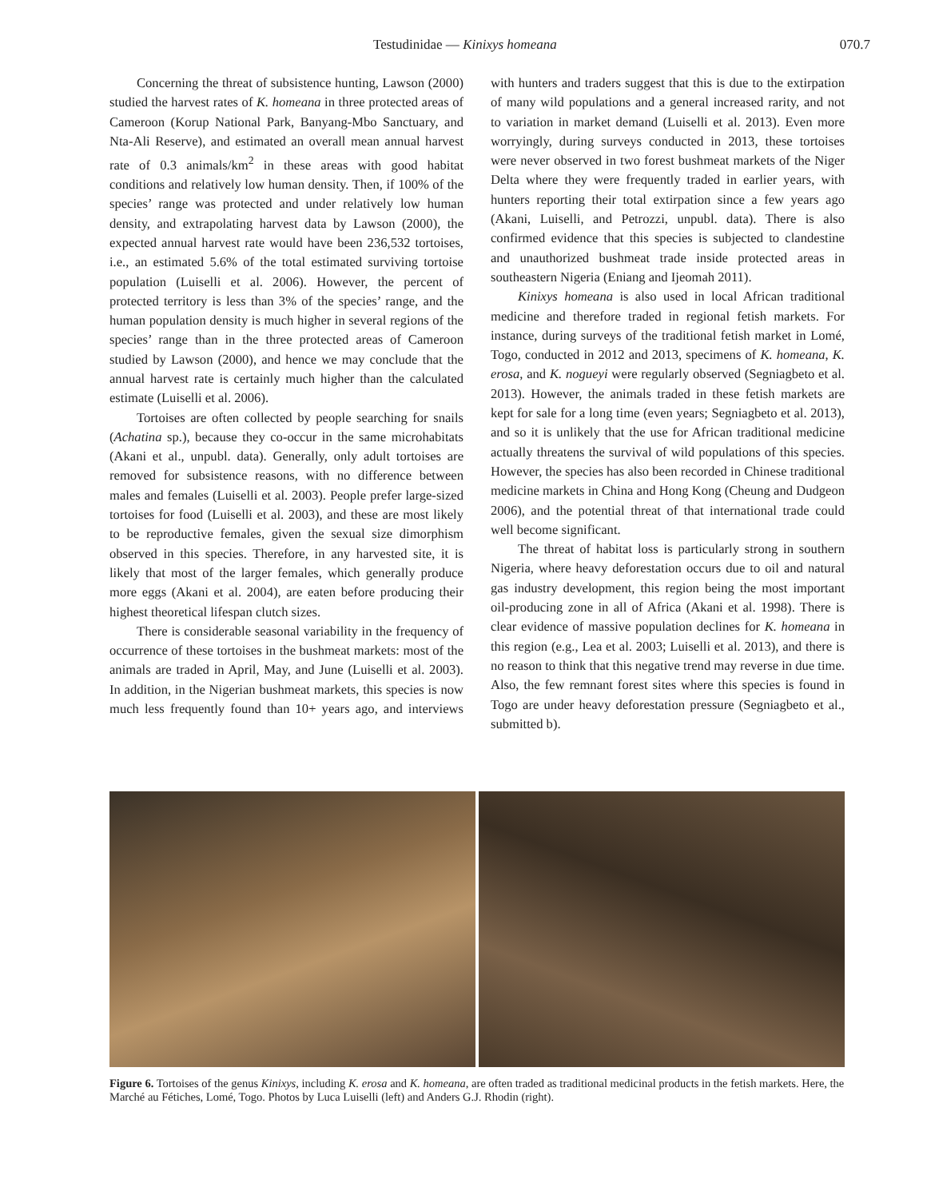Testudinidae — Kinixys homeana 070.7
Concerning the threat of subsistence hunting, Lawson (2000) studied the harvest rates of K. homeana in three protected areas of Cameroon (Korup National Park, Banyang-Mbo Sanctuary, and Nta-Ali Reserve), and estimated an overall mean annual harvest rate of 0.3 animals/km<sup>2</sup> in these areas with good habitat conditions and relatively low human density. Then, if 100% of the species’ range was protected and under relatively low human density, and extrapolating harvest data by Lawson (2000), the expected annual harvest rate would have been 236,532 tortoises, i.e., an estimated 5.6% of the total estimated surviving tortoise population (Luiselli et al. 2006). However, the percent of protected territory is less than 3% of the species’ range, and the human population density is much higher in several regions of the species’ range than in the three protected areas of Cameroon studied by Lawson (2000), and hence we may conclude that the annual harvest rate is certainly much higher than the calculated estimate (Luiselli et al. 2006).
Tortoises are often collected by people searching for snails (Achatina sp.), because they co-occur in the same microhabitats (Akani et al., unpubl. data). Generally, only adult tortoises are removed for subsistence reasons, with no difference between males and females (Luiselli et al. 2003). People prefer large-sized tortoises for food (Luiselli et al. 2003), and these are most likely to be reproductive females, given the sexual size dimorphism observed in this species. Therefore, in any harvested site, it is likely that most of the larger females, which generally produce more eggs (Akani et al. 2004), are eaten before producing their highest theoretical lifespan clutch sizes.
There is considerable seasonal variability in the frequency of occurrence of these tortoises in the bushmeat markets: most of the animals are traded in April, May, and June (Luiselli et al. 2003). In addition, in the Nigerian bushmeat markets, this species is now much less frequently found than 10+ years ago, and interviews with hunters and traders suggest that this is due to the extirpation of many wild populations and a general increased rarity, and not to variation in market demand (Luiselli et al. 2013). Even more worryingly, during surveys conducted in 2013, these tortoises were never observed in two forest bushmeat markets of the Niger Delta where they were frequently traded in earlier years, with hunters reporting their total extirpation since a few years ago (Akani, Luiselli, and Petrozzi, unpubl. data). There is also confirmed evidence that this species is subjected to clandestine and unauthorized bushmeat trade inside protected areas in southeastern Nigeria (Eniang and Ijeomah 2011).
Kinixys homeana is also used in local African traditional medicine and therefore traded in regional fetish markets. For instance, during surveys of the traditional fetish market in Lomé, Togo, conducted in 2012 and 2013, specimens of K. homeana, K. erosa, and K. nogueyi were regularly observed (Segniagbeto et al. 2013). However, the animals traded in these fetish markets are kept for sale for a long time (even years; Segniagbeto et al. 2013), and so it is unlikely that the use for African traditional medicine actually threatens the survival of wild populations of this species. However, the species has also been recorded in Chinese traditional medicine markets in China and Hong Kong (Cheung and Dudgeon 2006), and the potential threat of that international trade could well become significant.
The threat of habitat loss is particularly strong in southern Nigeria, where heavy deforestation occurs due to oil and natural gas industry development, this region being the most important oil-producing zone in all of Africa (Akani et al. 1998). There is clear evidence of massive population declines for K. homeana in this region (e.g., Lea et al. 2003; Luiselli et al. 2013), and there is no reason to think that this negative trend may reverse in due time. Also, the few remnant forest sites where this species is found in Togo are under heavy deforestation pressure (Segniagbeto et al., submitted b).
Figure 6. Tortoises of the genus Kinixys, including K. erosa and K. homeana, are often traded as traditional medicinal products in the fetish markets. Here, the Marché au Fétiches, Lomé, Togo. Photos by Luca Luiselli (left) and Anders G.J. Rhodin (right).